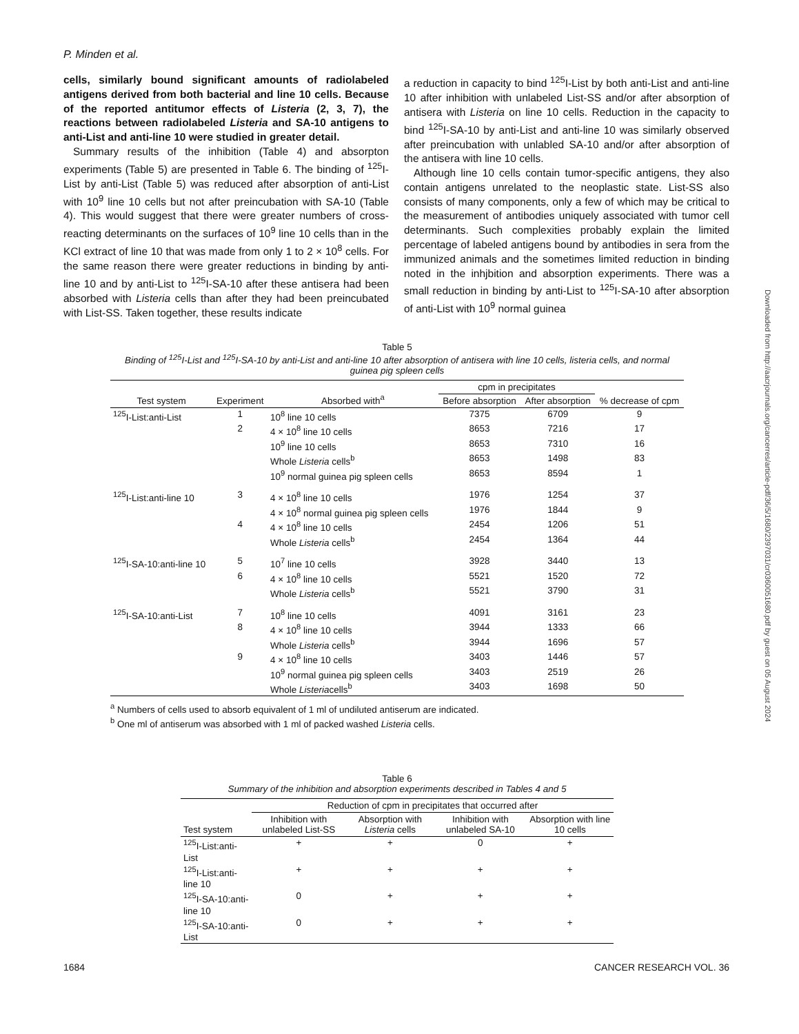P. Minden et al.
cells, similarly bound significant amounts of radiolabeled antigens derived from both bacterial and line 10 cells. Because of the reported antitumor effects of Listeria (2, 3, 7), the reactions between radiolabeled Listeria and SA-10 antigens to anti-List and anti-line 10 were studied in greater detail.
Summary results of the inhibition (Table 4) and absorpton experiments (Table 5) are presented in Table 6. The binding of <sup>125</sup>I-List by anti-List (Table 5) was reduced after absorption of anti-List with 10<sup>9</sup> line 10 cells but not after preincubation with SA-10 (Table 4). This would suggest that there were greater numbers of cross-reacting determinants on the surfaces of 10<sup>9</sup> line 10 cells than in the KCl extract of line 10 that was made from only 1 to 2 × 10<sup>8</sup> cells. For the same reason there were greater reductions in binding by anti-line 10 and by anti-List to <sup>125</sup>I-SA-10 after these antisera had been absorbed with Listeria cells than after they had been preincubated with List-SS. Taken together, these results indicate
a reduction in capacity to bind <sup>125</sup>I-List by both anti-List and anti-line 10 after inhibition with unlabeled List-SS and/or after absorption of antisera with Listeria on line 10 cells. Reduction in the capacity to bind <sup>125</sup>I-SA-10 by anti-List and anti-line 10 was similarly observed after preincubation with unlabled SA-10 and/or after absorption of the antisera with line 10 cells.
Although line 10 cells contain tumor-specific antigens, they also contain antigens unrelated to the neoplastic state. List-SS also consists of many components, only a few of which may be critical to the measurement of antibodies uniquely associated with tumor cell determinants. Such complexities probably explain the limited percentage of labeled antigens bound by antibodies in sera from the immunized animals and the sometimes limited reduction in binding noted in the inhjbition and absorption experiments. There was a small reduction in binding by anti-List to <sup>125</sup>I-SA-10 after absorption of anti-List with 10<sup>9</sup> normal guinea
Table 5
Binding of <sup>125</sup>I-List and <sup>125</sup>I-SA-10 by anti-List and anti-line 10 after absorption of antisera with line 10 cells, listeria cells, and normal guinea pig spleen cells
| Test system | Experiment | Absorbed with<sup>a</sup> | cpm in precipitates | | % decrease of cpm |
| --- | --- | --- | --- | --- | --- |
| | | | Before absorption | After absorption | |
| <sup>125</sup>I-List:anti-List | 1 | 10<sup>8</sup> line 10 cells | 7375 | 6709 | 9 |
| | 2 | 4 × 10<sup>8</sup> line 10 cells | 8653 | 7216 | 17 |
| | | 10<sup>9</sup> line 10 cells | 8653 | 7310 | 16 |
| | | Whole Listeria cells<sup>b</sup> | 8653 | 1498 | 83 |
| | | 10<sup>9</sup> normal guinea pig spleen cells | 8653 | 8594 | 1 |
| <sup>125</sup>I-List:anti-line 10 | 3 | 4 × 10<sup>8</sup> line 10 cells | 1976 | 1254 | 37 |
| | | 4 × 10<sup>8</sup> normal guinea pig spleen cells | 1976 | 1844 | 9 |
| | 4 | 4 × 10<sup>8</sup> line 10 cells | 2454 | 1206 | 51 |
| | | Whole Listeria cells<sup>b</sup> | 2454 | 1364 | 44 |
| <sup>125</sup>I-SA-10:anti-line 10 | 5 | 10<sup>7</sup> line 10 cells | 3928 | 3440 | 13 |
| | 6 | 4 × 10<sup>8</sup> line 10 cells | 5521 | 1520 | 72 |
| | | Whole Listeria cells<sup>b</sup> | 5521 | 3790 | 31 |
| <sup>125</sup>I-SA-10:anti-List | 7 | 10<sup>8</sup> line 10 cells | 4091 | 3161 | 23 |
| | 8 | 4 × 10<sup>8</sup> line 10 cells | 3944 | 1333 | 66 |
| | | Whole Listeria cells<sup>b</sup> | 3944 | 1696 | 57 |
| | 9 | 4 × 10<sup>8</sup> line 10 cells | 3403 | 1446 | 57 |
| | | 10<sup>9</sup> normal guinea pig spleen cells | 3403 | 2519 | 26 |
| | | Whole Listeria cells<sup>b</sup> | 3403 | 1698 | 50 |
<sup>a</sup> Numbers of cells used to absorb equivalent of 1 ml of undiluted antiserum are indicated.
<sup>b</sup> One ml of antiserum was absorbed with 1 ml of packed washed Listeria cells.
Table 6
Summary of the inhibition and absorption experiments described in Tables 4 and 5
| Test system | Reduction of cpm in precipitates that occurred after | | | |
| --- | --- | --- | --- | --- |
| | Inhibition with unlabeled List-SS | Absorption with Listeria cells | Inhibition with unlabeled SA-10 | Absorption with line 10 cells |
| <sup>125</sup>I-List:anti-List | + | + | 0 | + |
| <sup>125</sup>I-List:anti-line 10 | + | + | + | + |
| <sup>125</sup>I-SA-10:anti-line 10 | 0 | + | + | + |
| <sup>125</sup>I-SA-10:anti-List | 0 | + | + | + |
1684 CANCER RESEARCH VOL. 36
Downloaded from http://aacrjournals.org/cancerres/article-pdf/36/5/1680/2397031/cr0360051680.pdf by guest on 05 August 2024